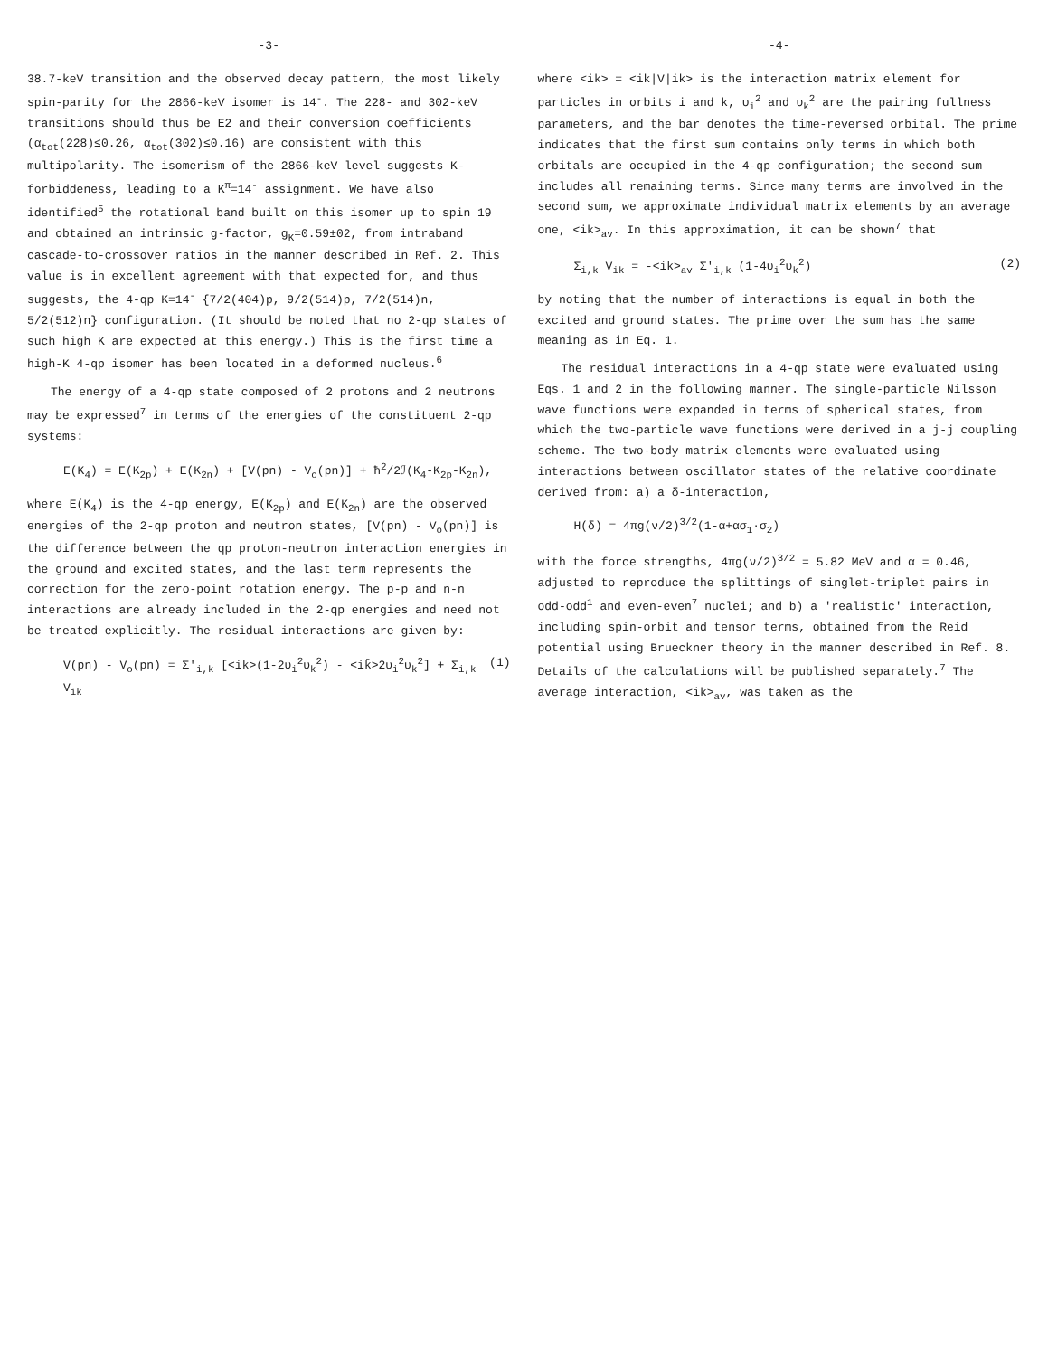-3-
38.7-keV transition and the observed decay pattern, the most likely spin-parity for the 2866-keV isomer is 14<sup>-</sup>. The 228- and 302-keV transitions should thus be E2 and their conversion coefficients (α<sub>tot</sub>(228)≤0.26, α<sub>tot</sub>(302)≤0.16) are consistent with this multipolarity. The isomerism of the 2866-keV level suggests K-forbiddeness, leading to a K<sup>π</sup>=14<sup>-</sup> assignment. We have also identified<sup>5</sup> the rotational band built on this isomer up to spin 19 and obtained an intrinsic g-factor, g<sub>K</sub>=0.59±02, from intraband cascade-to-crossover ratios in the manner described in Ref. 2. This value is in excellent agreement with that expected for, and thus suggests, the 4-qp K=14<sup>-</sup> {7/2(404)p, 9/2(514)p, 7/2(514)n, 5/2(512)n} configuration. (It should be noted that no 2-qp states of such high K are expected at this energy.) This is the first time a high-K 4-qp isomer has been located in a deformed nucleus.<sup>6</sup>
The energy of a 4-qp state composed of 2 protons and 2 neutrons may be expressed<sup>7</sup> in terms of the energies of the constituent 2-qp systems:
E(K<sub>4</sub>) = E(K<sub>2p</sub>) + E(K<sub>2n</sub>) + [V(pn) - V<sub>o</sub>(pn)] + ħ<sup>2</sup>/2ℐ(K<sub>4</sub>-K<sub>2p</sub>-K<sub>2n</sub>),
where E(K<sub>4</sub>) is the 4-qp energy, E(K<sub>2p</sub>) and E(K<sub>2n</sub>) are the observed energies of the 2-qp proton and neutron states, [V(pn) - V<sub>o</sub>(pn)] is the difference between the qp proton-neutron interaction energies in the ground and excited states, and the last term represents the correction for the zero-point rotation energy. The p-p and n-n interactions are already included in the 2-qp energies and need not be treated explicitly. The residual interactions are given by:
V(pn) - V<sub>o</sub>(pn) = Σ′<sub>i,k</sub> [<ik>(1-2υ<sub>i</sub><sup>2</sup>υ<sub>k</sub><sup>2</sup>) - <ik̄>2υ<sub>i</sub><sup>2</sup>υ<sub>k</sub><sup>2</sup>] + Σ<sub>i,k</sub> V<sub>ik</sub> (1)
-4-
where <ik> = <ik|V|ik> is the interaction matrix element for particles in orbits i and k, υ<sub>i</sub><sup>2</sup> and υ<sub>k</sub><sup>2</sup> are the pairing fullness parameters, and the bar denotes the time-reversed orbital. The prime indicates that the first sum contains only terms in which both orbitals are occupied in the 4-qp configuration; the second sum includes all remaining terms. Since many terms are involved in the second sum, we approximate individual matrix elements by an average one, <ik><sub>av</sub>. In this approximation, it can be shown<sup>7</sup> that
Σ<sub>i,k</sub> V<sub>ik</sub> = -<ik><sub>av</sub> Σ′<sub>i,k</sub> (1-4υ<sub>i</sub><sup>2</sup>υ<sub>k</sub><sup>2</sup>) (2)
by noting that the number of interactions is equal in both the excited and ground states. The prime over the sum has the same meaning as in Eq. 1.
The residual interactions in a 4-qp state were evaluated using Eqs. 1 and 2 in the following manner. The single-particle Nilsson wave functions were expanded in terms of spherical states, from which the two-particle wave functions were derived in a j-j coupling scheme. The two-body matrix elements were evaluated using interactions between oscillator states of the relative coordinate derived from: a) a δ-interaction,
H(δ) = 4πg(ν/2)<sup>3/2</sup>(1-α+ασ<sub>1</sub>·σ<sub>2</sub>)
with the force strengths, 4πg(ν/2)<sup>3/2</sup> = 5.82 MeV and α = 0.46, adjusted to reproduce the splittings of singlet-triplet pairs in odd-odd<sup>1</sup> and even-even<sup>7</sup> nuclei; and b) a 'realistic' interaction, including spin-orbit and tensor terms, obtained from the Reid potential using Brueckner theory in the manner described in Ref. 8. Details of the calculations will be published separately.<sup>7</sup> The average interaction, <ik><sub>av</sub>, was taken as the